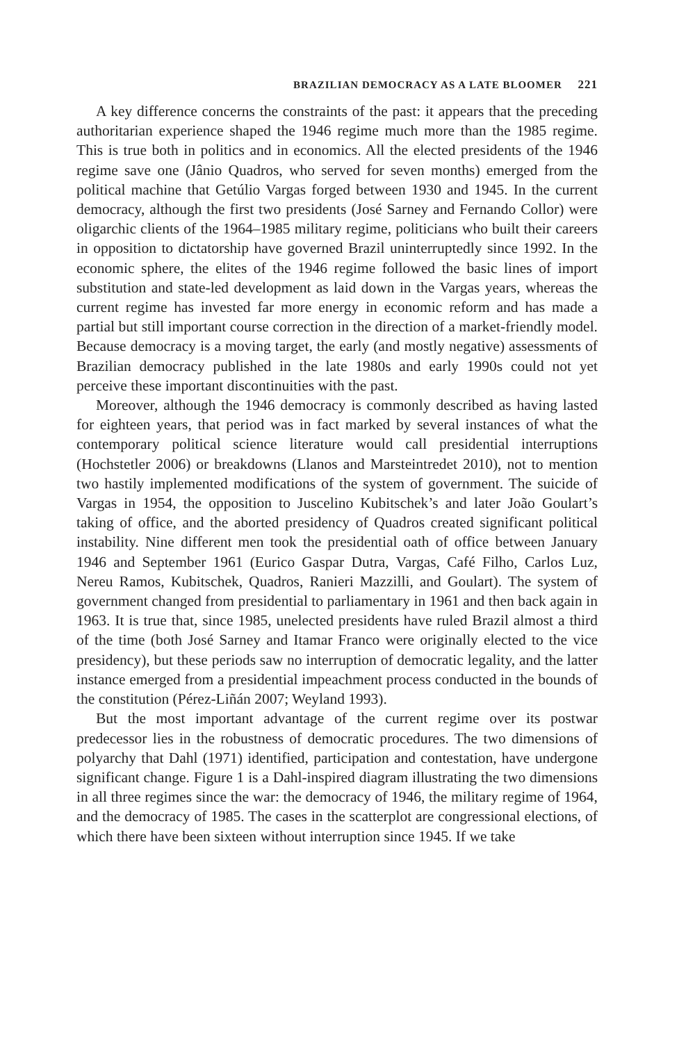BRAZILIAN DEMOCRACY AS A LATE BLOOMER 221
A key difference concerns the constraints of the past: it appears that the preceding authoritarian experience shaped the 1946 regime much more than the 1985 regime. This is true both in politics and in economics. All the elected presidents of the 1946 regime save one (Jânio Quadros, who served for seven months) emerged from the political machine that Getúlio Vargas forged between 1930 and 1945. In the current democracy, although the first two presidents (José Sarney and Fernando Collor) were oligarchic clients of the 1964–1985 military regime, politicians who built their careers in opposition to dictatorship have governed Brazil uninterruptedly since 1992. In the economic sphere, the elites of the 1946 regime followed the basic lines of import substitution and state-led development as laid down in the Vargas years, whereas the current regime has invested far more energy in economic reform and has made a partial but still important course correction in the direction of a market-friendly model. Because democracy is a moving target, the early (and mostly negative) assessments of Brazilian democracy published in the late 1980s and early 1990s could not yet perceive these important discontinuities with the past.
Moreover, although the 1946 democracy is commonly described as having lasted for eighteen years, that period was in fact marked by several instances of what the contemporary political science literature would call presidential interruptions (Hochstetler 2006) or breakdowns (Llanos and Marsteintredet 2010), not to mention two hastily implemented modifications of the system of government. The suicide of Vargas in 1954, the opposition to Juscelino Kubitschek’s and later João Goulart’s taking of office, and the aborted presidency of Quadros created significant political instability. Nine different men took the presidential oath of office between January 1946 and September 1961 (Eurico Gaspar Dutra, Vargas, Café Filho, Carlos Luz, Nereu Ramos, Kubitschek, Quadros, Ranieri Mazzilli, and Goulart). The system of government changed from presidential to parliamentary in 1961 and then back again in 1963. It is true that, since 1985, unelected presidents have ruled Brazil almost a third of the time (both José Sarney and Itamar Franco were originally elected to the vice presidency), but these periods saw no interruption of democratic legality, and the latter instance emerged from a presidential impeachment process conducted in the bounds of the constitution (Pérez-Liñán 2007; Weyland 1993).
But the most important advantage of the current regime over its postwar predecessor lies in the robustness of democratic procedures. The two dimensions of polyarchy that Dahl (1971) identified, participation and contestation, have undergone significant change. Figure 1 is a Dahl-inspired diagram illustrating the two dimensions in all three regimes since the war: the democracy of 1946, the military regime of 1964, and the democracy of 1985. The cases in the scatterplot are congressional elections, of which there have been sixteen without interruption since 1945. If we take